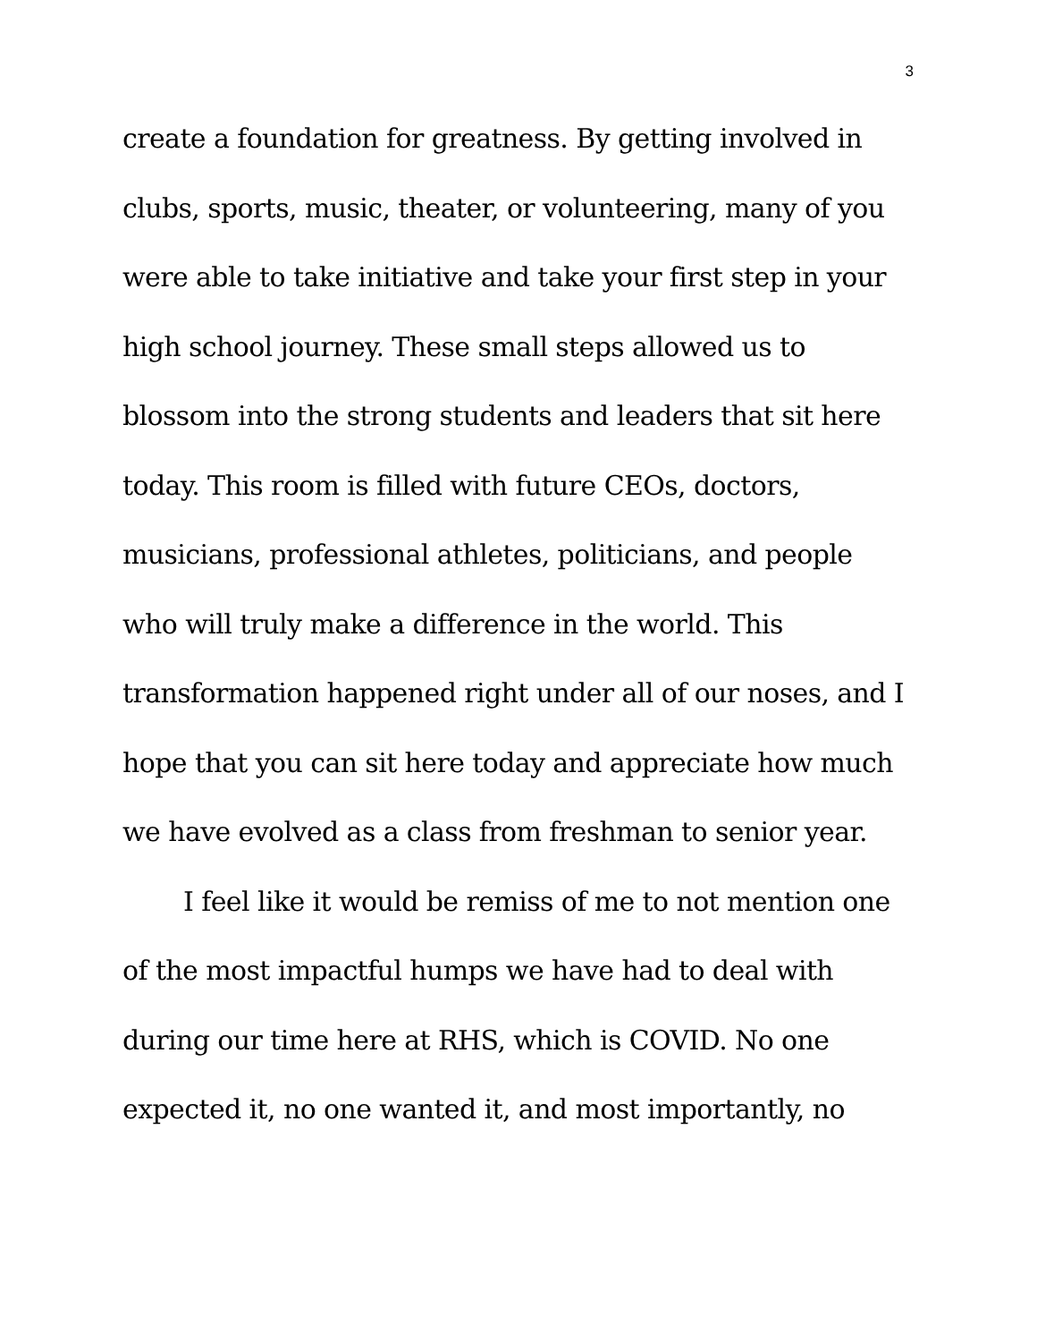3
create a foundation for greatness. By getting involved in clubs, sports, music, theater, or volunteering, many of you were able to take initiative and take your first step in your high school journey. These small steps allowed us to blossom into the strong students and leaders that sit here today. This room is filled with future CEOs, doctors, musicians, professional athletes, politicians, and people who will truly make a difference in the world. This transformation happened right under all of our noses, and I hope that you can sit here today and appreciate how much we have evolved as a class from freshman to senior year.
I feel like it would be remiss of me to not mention one of the most impactful humps we have had to deal with during our time here at RHS, which is COVID. No one expected it, no one wanted it, and most importantly, no